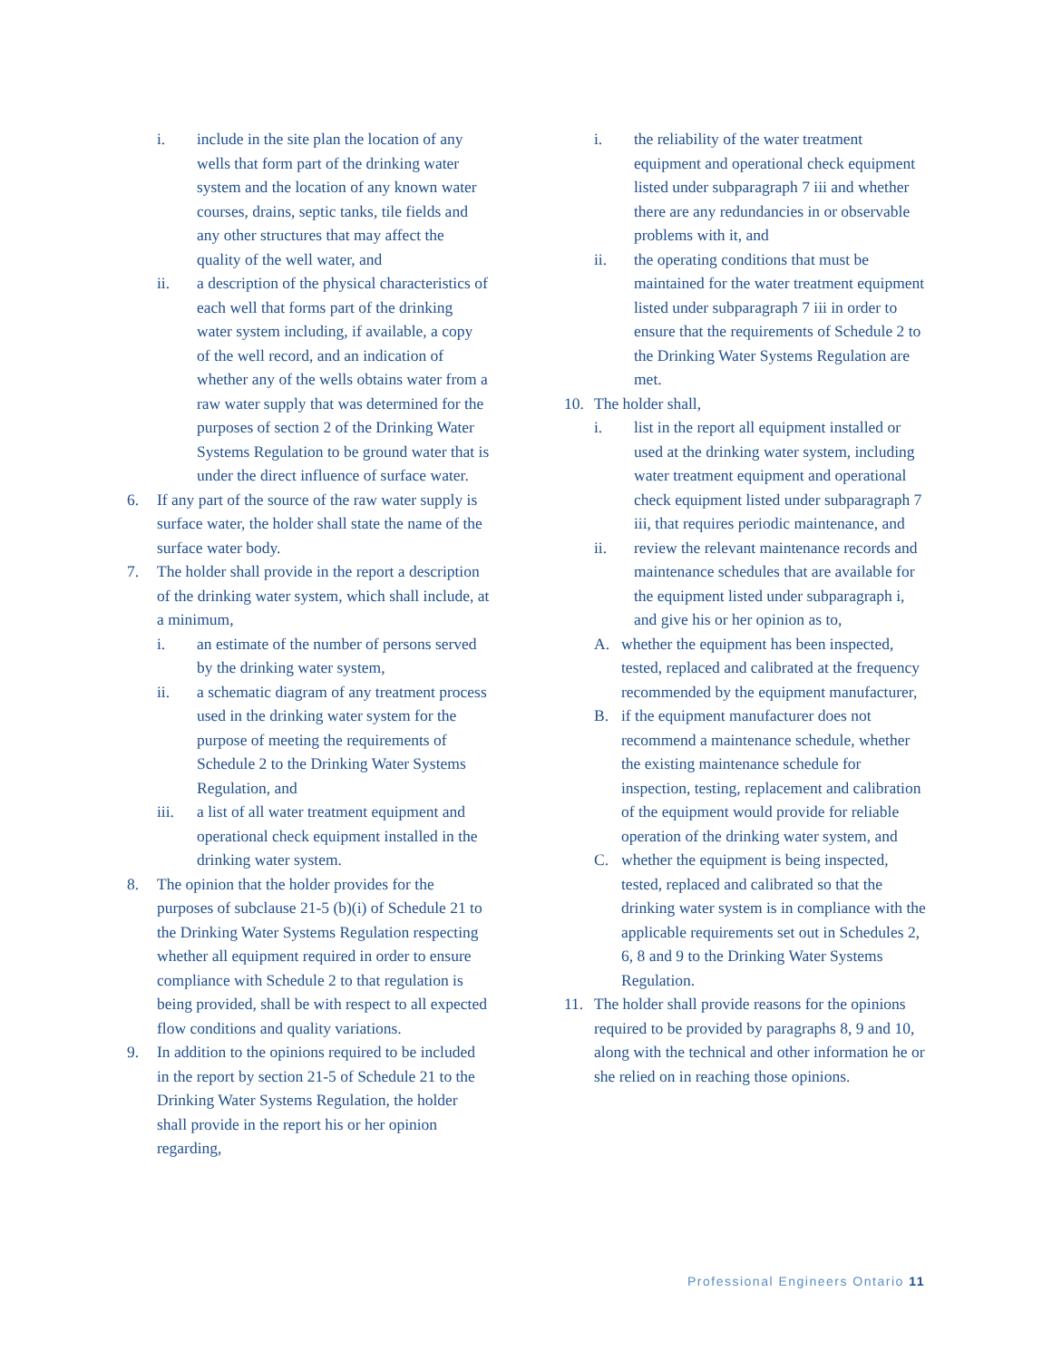i. include in the site plan the location of any wells that form part of the drinking water system and the location of any known water courses, drains, septic tanks, tile fields and any other structures that may affect the quality of the well water, and
ii. a description of the physical characteristics of each well that forms part of the drinking water system including, if available, a copy of the well record, and an indication of whether any of the wells obtains water from a raw water supply that was determined for the purposes of section 2 of the Drinking Water Systems Regulation to be ground water that is under the direct influence of surface water.
6. If any part of the source of the raw water supply is surface water, the holder shall state the name of the surface water body.
7. The holder shall provide in the report a description of the drinking water system, which shall include, at a minimum,
i. an estimate of the number of persons served by the drinking water system,
ii. a schematic diagram of any treatment process used in the drinking water system for the purpose of meeting the requirements of Schedule 2 to the Drinking Water Systems Regulation, and
iii. a list of all water treatment equipment and operational check equipment installed in the drinking water system.
8. The opinion that the holder provides for the purposes of subclause 21-5 (b)(i) of Schedule 21 to the Drinking Water Systems Regulation respecting whether all equipment required in order to ensure compliance with Schedule 2 to that regulation is being provided, shall be with respect to all expected flow conditions and quality variations.
9. In addition to the opinions required to be included in the report by section 21-5 of Schedule 21 to the Drinking Water Systems Regulation, the holder shall provide in the report his or her opinion regarding,
i. the reliability of the water treatment equipment and operational check equipment listed under subparagraph 7 iii and whether there are any redundancies in or observable problems with it, and
ii. the operating conditions that must be maintained for the water treatment equipment listed under subparagraph 7 iii in order to ensure that the requirements of Schedule 2 to the Drinking Water Systems Regulation are met.
10. The holder shall,
i. list in the report all equipment installed or used at the drinking water system, including water treatment equipment and operational check equipment listed under subparagraph 7 iii, that requires periodic maintenance, and
ii. review the relevant maintenance records and maintenance schedules that are available for the equipment listed under subparagraph i, and give his or her opinion as to,
A. whether the equipment has been inspected, tested, replaced and calibrated at the frequency recommended by the equipment manufacturer,
B. if the equipment manufacturer does not recommend a maintenance schedule, whether the existing maintenance schedule for inspection, testing, replacement and calibration of the equipment would provide for reliable operation of the drinking water system, and
C. whether the equipment is being inspected, tested, replaced and calibrated so that the drinking water system is in compliance with the applicable requirements set out in Schedules 2, 6, 8 and 9 to the Drinking Water Systems Regulation.
11. The holder shall provide reasons for the opinions required to be provided by paragraphs 8, 9 and 10, along with the technical and other information he or she relied on in reaching those opinions.
Professional Engineers Ontario 11